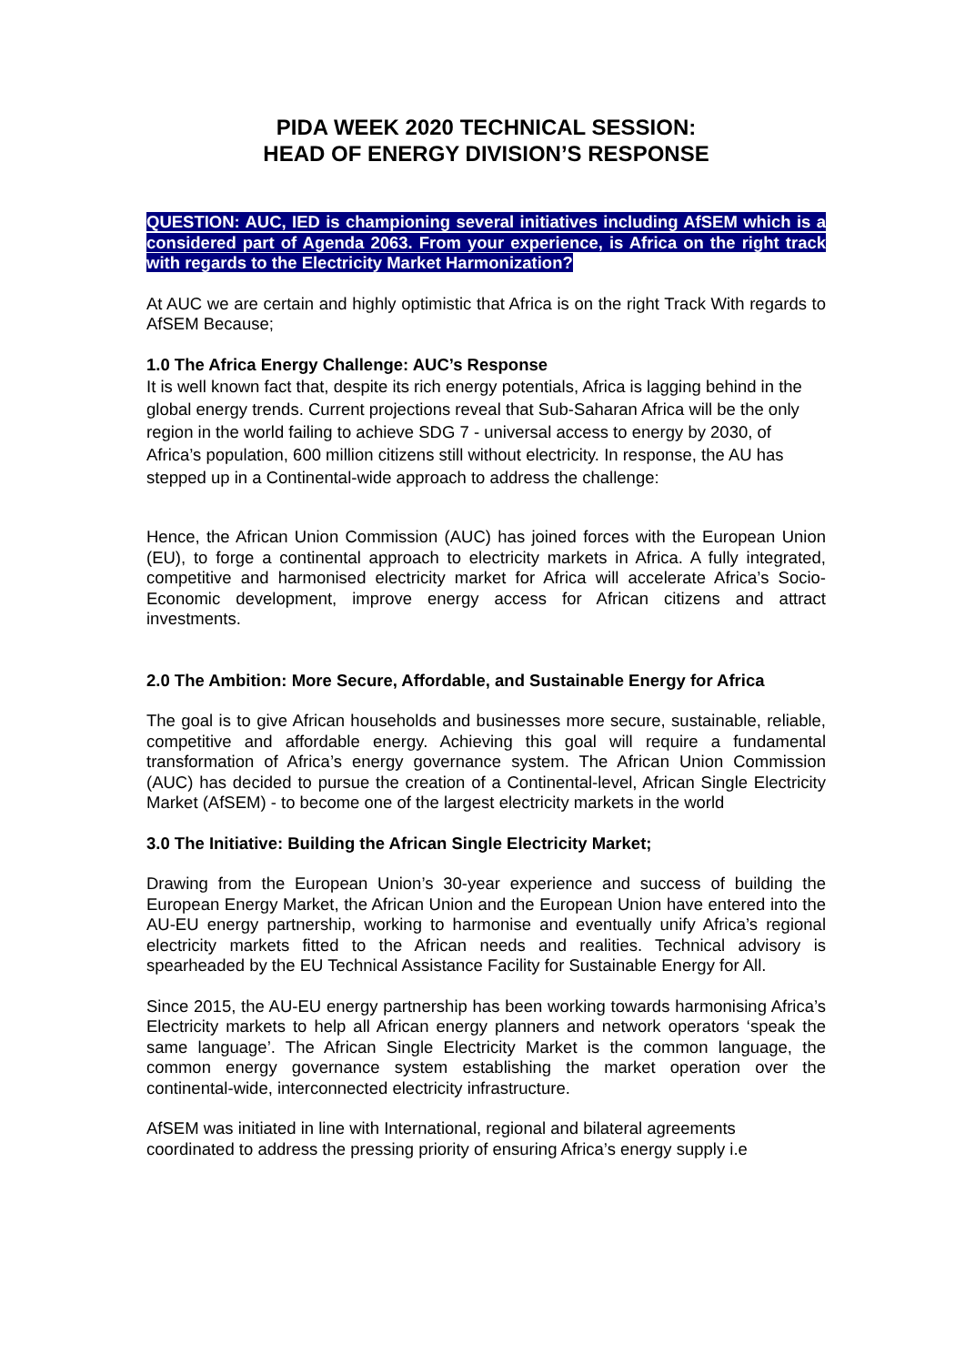PIDA WEEK 2020 TECHNICAL SESSION:
HEAD OF ENERGY DIVISION’S RESPONSE
QUESTION: AUC, IED is championing several initiatives including AfSEM which is a considered part of Agenda 2063. From your experience, is Africa on the right track with regards to the Electricity Market Harmonization?
At AUC we are certain and highly optimistic that Africa is on the right Track With regards to AfSEM Because;
1.0 The Africa Energy Challenge: AUC’s Response
It is well known fact that, despite its rich energy potentials, Africa is lagging behind in the global energy trends. Current projections reveal that Sub-Saharan Africa will be the only region in the world failing to achieve SDG 7 - universal access to energy by 2030, of Africa’s population, 600 million citizens still without electricity. In response, the AU has stepped up in a Continental-wide approach to address the challenge:
Hence, the African Union Commission (AUC) has joined forces with the European Union (EU), to forge a continental approach to electricity markets in Africa. A fully integrated, competitive and harmonised electricity market for Africa will accelerate Africa’s Socio-Economic development, improve energy access for African citizens and attract investments.
2.0 The Ambition: More Secure, Affordable, and Sustainable Energy for Africa
The goal is to give African households and businesses more secure, sustainable, reliable, competitive and affordable energy. Achieving this goal will require a fundamental transformation of Africa’s energy governance system. The African Union Commission (AUC) has decided to pursue the creation of a Continental-level, African Single Electricity Market (AfSEM) - to become one of the largest electricity markets in the world
3.0 The Initiative: Building the African Single Electricity Market;
Drawing from the European Union’s 30-year experience and success of building the European Energy Market, the African Union and the European Union have entered into the AU-EU energy partnership, working to harmonise and eventually unify Africa’s regional electricity markets fitted to the African needs and realities. Technical advisory is spearheaded by the EU Technical Assistance Facility for Sustainable Energy for All.
Since 2015, the AU-EU energy partnership has been working towards harmonising Africa’s Electricity markets to help all African energy planners and network operators ‘speak the same language’. The African Single Electricity Market is the common language, the common energy governance system establishing the market operation over the continental-wide, interconnected electricity infrastructure.
AfSEM was initiated in line with International, regional and bilateral agreements coordinated to address the pressing priority of ensuring Africa’s energy supply i.e